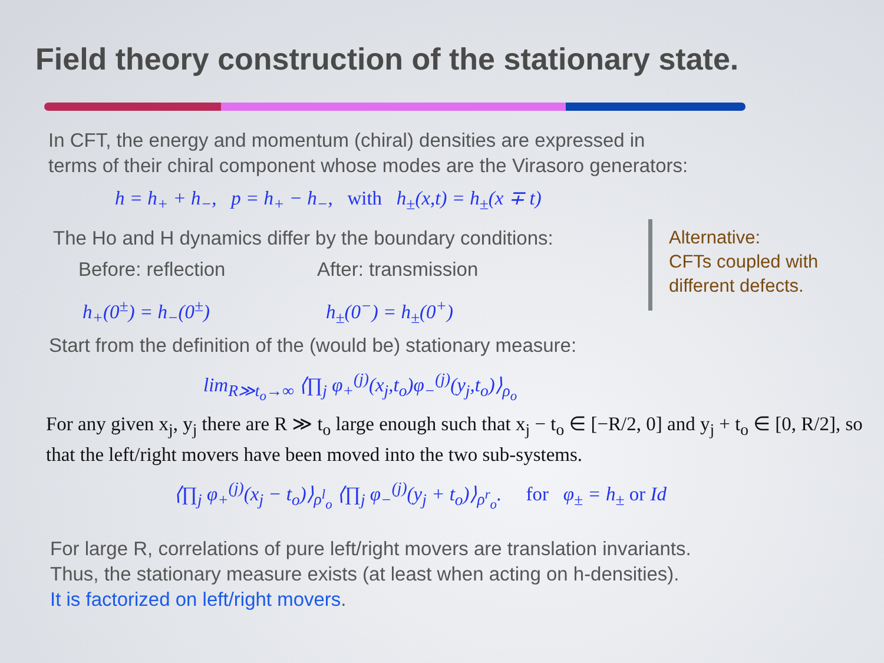Field theory construction of the stationary state.
In CFT, the energy and momentum (chiral) densities are expressed in
terms of their chiral component whose modes are the Virasoro generators:
h = h<sub>+</sub> + h<sub>−</sub>, p = h<sub>+</sub> − h<sub>−</sub>, with h<sub>±</sub>(x,t) = h<sub>±</sub>(x ∓ t)
The Ho and H dynamics differ by the boundary conditions:
Before: reflection
h<sub>+</sub>(0<sup>±</sup>) = h<sub>−</sub>(0<sup>±</sup>)
After: transmission
h<sub>±</sub>(0<sup>−</sup>) = h<sub>±</sub>(0<sup>+</sup>)
Alternative:
CFTs coupled with
different defects.
Start from the definition of the (would be) stationary measure:
lim<sub>R≫t<sub>o</sub>→∞</sub> ⟨∏<sub>j</sub> φ<sub>+</sub><sup>(j)</sup>(x<sub>j</sub>,t<sub>o</sub>)φ<sub>−</sub><sup>(j)</sup>(y<sub>j</sub>,t<sub>o</sub>)⟩<sub>ρ<sub>o</sub></sub>
For any given x<sub>j</sub>, y<sub>j</sub> there are R ≫ t<sub>o</sub> large enough such that x<sub>j</sub> − t<sub>o</sub> ∈ [−R/2, 0] and y<sub>j</sub> + t<sub>o</sub> ∈ [0, R/2], so that the left/right movers have been moved into the two sub-systems.
⟨∏<sub>j</sub> φ<sub>+</sub><sup>(j)</sup>(x<sub>j</sub> − t<sub>o</sub>)⟩<sub>ρ<sup>l</sup><sub>o</sub></sub> ⟨∏<sub>j</sub> φ<sub>−</sub><sup>(j)</sup>(y<sub>j</sub> + t<sub>o</sub>)⟩<sub>ρ<sup>r</sup><sub>o</sub></sub>. for φ<sub>±</sub> = h<sub>±</sub> or Id
For large R, correlations of pure left/right movers are translation invariants.
Thus, the stationary measure exists (at least when acting on h-densities).
It is factorized on left/right movers.